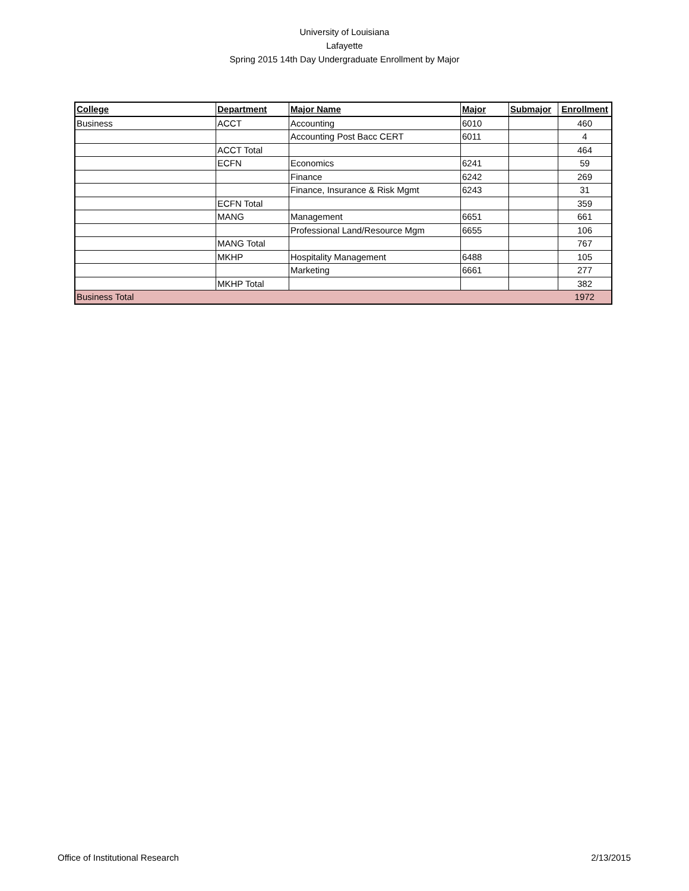University of Louisiana
Lafayette
Spring 2015 14th Day Undergraduate Enrollment by Major
| College | Department | Major Name | Major | Submajor | Enrollment |
| --- | --- | --- | --- | --- | --- |
| Business | ACCT | Accounting | 6010 | | 460 |
| | | Accounting Post Bacc CERT | 6011 | | 4 |
| | ACCT Total | | | | 464 |
| | ECFN | Economics | 6241 | | 59 |
| | | Finance | 6242 | | 269 |
| | | Finance, Insurance & Risk Mgmt | 6243 | | 31 |
| | ECFN Total | | | | 359 |
| | MANG | Management | 6651 | | 661 |
| | | Professional Land/Resource Mgm | 6655 | | 106 |
| | MANG Total | | | | 767 |
| | MKHP | Hospitality Management | 6488 | | 105 |
| | | Marketing | 6661 | | 277 |
| | MKHP Total | | | | 382 |
| Business Total | | | | | 1972 |
Office of Institutional Research 2/13/2015